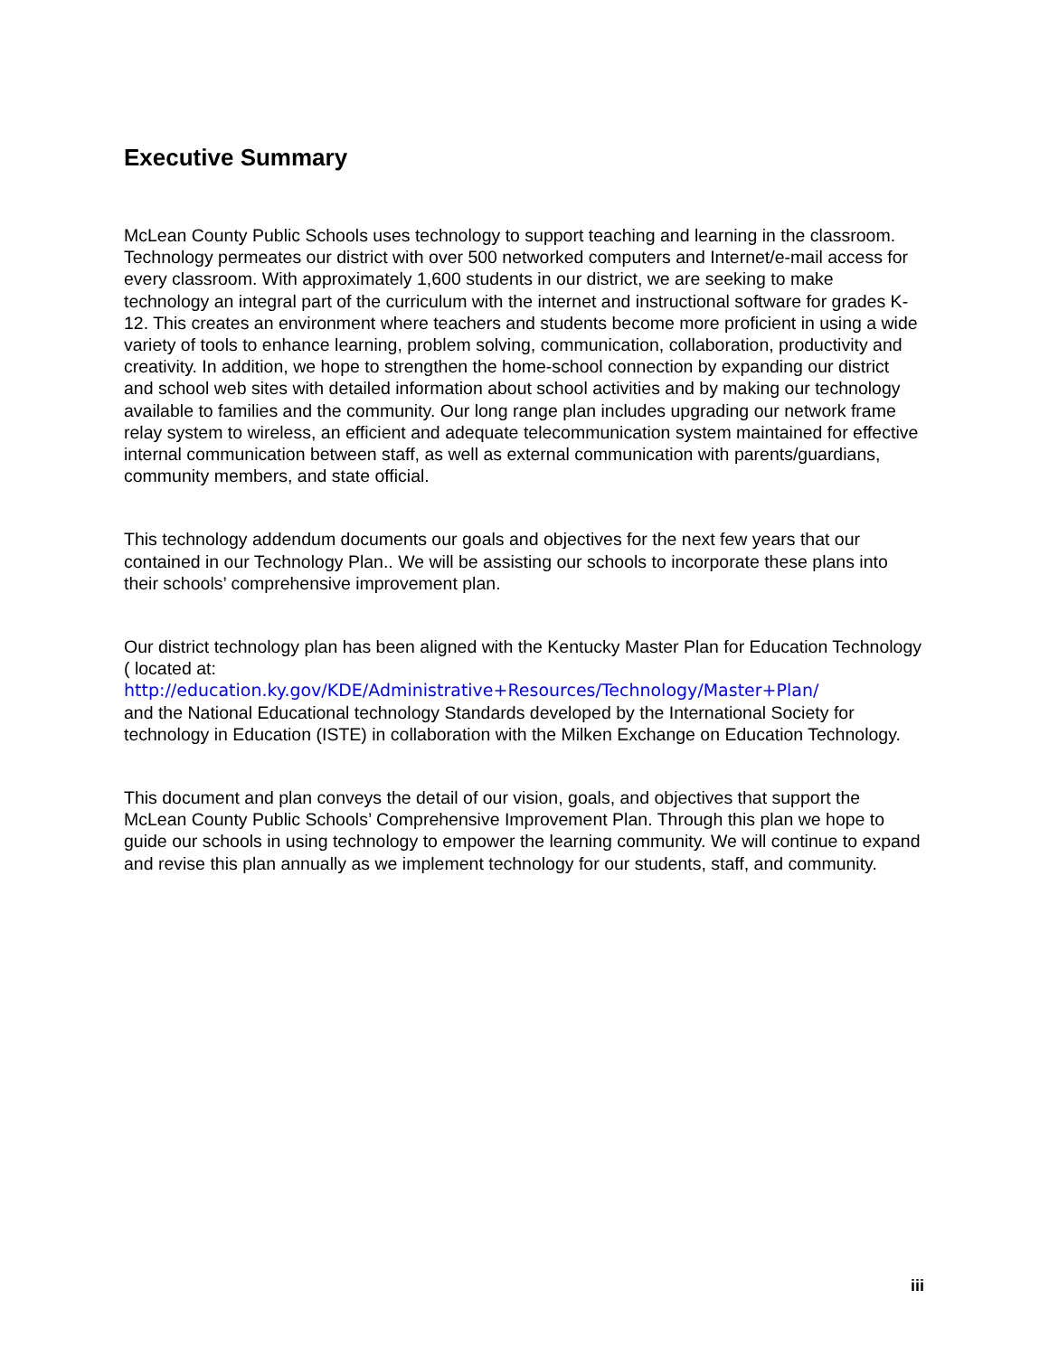Executive Summary
McLean County Public Schools uses technology to support teaching and learning in the classroom. Technology permeates our district with over 500 networked computers and Internet/e-mail access for every classroom. With approximately 1,600 students in our district, we are seeking to make technology an integral part of the curriculum with the internet and instructional software for grades K-12. This creates an environment where teachers and students become more proficient in using a wide variety of tools to enhance learning, problem solving, communication, collaboration, productivity and creativity. In addition, we hope to strengthen the home-school connection by expanding our district and school web sites with detailed information about school activities and by making our technology available to families and the community. Our long range plan includes upgrading our network frame relay system to wireless, an efficient and adequate telecommunication system maintained for effective internal communication between staff, as well as external communication with parents/guardians, community members, and state official.
This technology addendum documents our goals and objectives for the next few years that our contained in our Technology Plan.. We will be assisting our schools to incorporate these plans into their schools’ comprehensive improvement plan.
Our district technology plan has been aligned with the Kentucky Master Plan for Education Technology ( located at:
http://education.ky.gov/KDE/Administrative+Resources/Technology/Master+Plan/
and the National Educational technology Standards developed by the International Society for technology in Education (ISTE) in collaboration with the Milken Exchange on Education Technology.
This document and plan conveys the detail of our vision, goals, and objectives that support the McLean County Public Schools’ Comprehensive Improvement Plan. Through this plan we hope to guide our schools in using technology to empower the learning community. We will continue to expand and revise this plan annually as we implement technology for our students, staff, and community.
iii